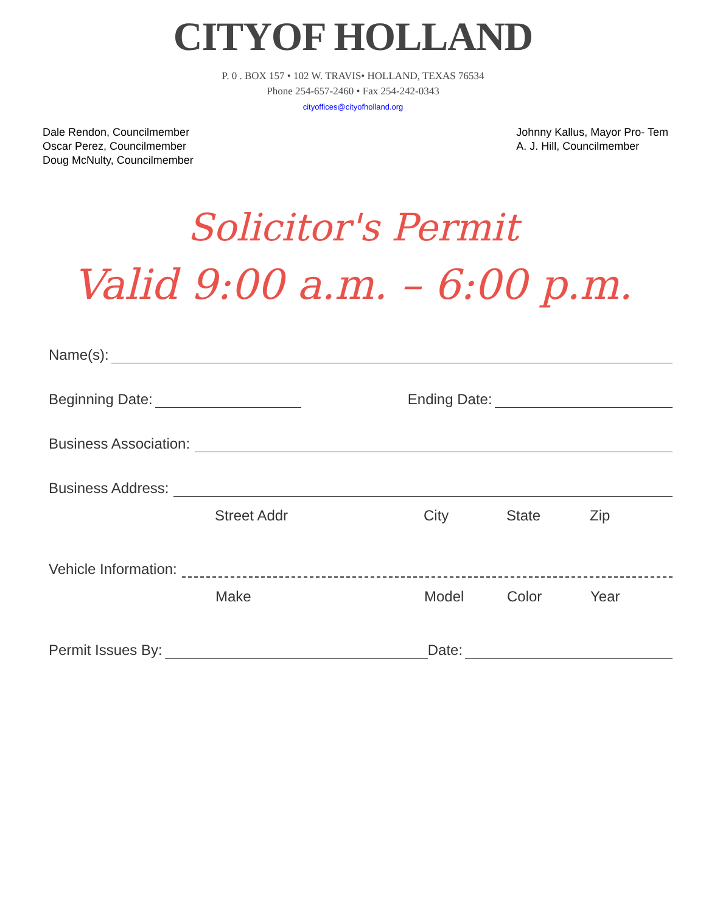CITYOF HOLLAND
P. 0 . BOX 157 • 102 W. TRAVIS• HOLLAND, TEXAS 76534
Phone 254-657-2460 • Fax 254-242-0343
cityoffices@cityofholland.org
Dale Rendon, Councilmember
Oscar Perez, Councilmember
Doug McNulty, Councilmember
Johnny Kallus, Mayor Pro- Tem
A. J. Hill, Councilmember
Solicitor's Permit
Valid 9:00 a.m. – 6:00 p.m.
Name(s):
Beginning Date: Ending Date:
Business Association:
Business Address:
Street Addr City State Zip
Vehicle Information:
Make Model Color Year
Permit Issues By: Date: